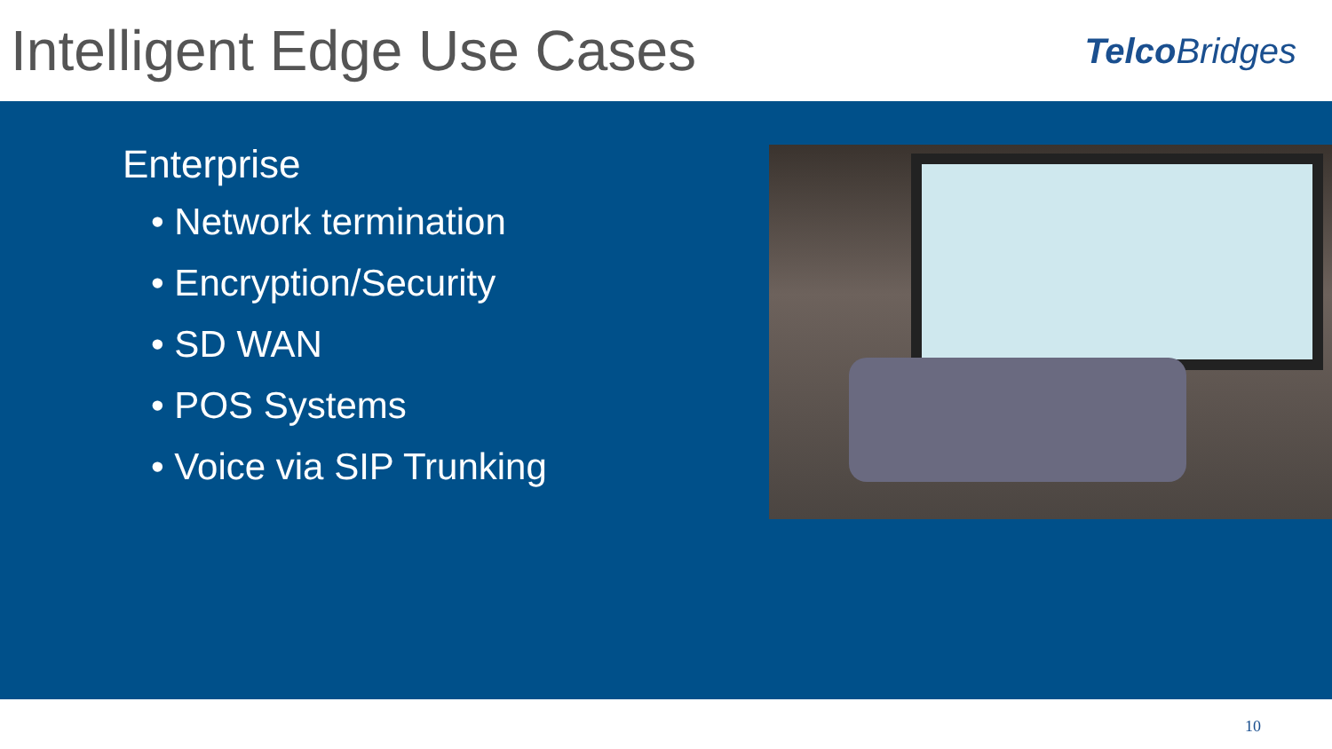Intelligent Edge Use Cases
TelcoBridges
Enterprise
• Network termination
• Encryption/Security
• SD WAN
• POS Systems
• Voice via SIP Trunking
10